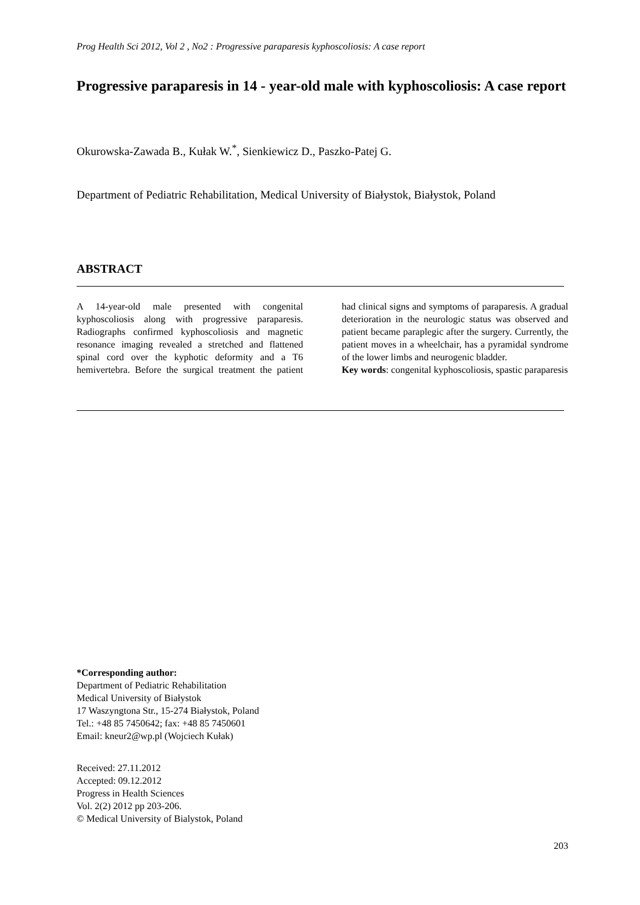Prog Health Sci 2012, Vol 2 , No2 : Progressive paraparesis kyphoscoliosis: A case report
Progressive paraparesis in 14 - year-old male with kyphoscoliosis: A case report
Okurowska-Zawada B., Kułak W.<sup>*</sup>, Sienkiewicz D., Paszko-Patej G.
Department of Pediatric Rehabilitation, Medical University of Białystok, Białystok, Poland
ABSTRACT
A 14-year-old male presented with congenital kyphoscoliosis along with progressive paraparesis. Radiographs confirmed kyphoscoliosis and magnetic resonance imaging revealed a stretched and flattened spinal cord over the kyphotic deformity and a T6 hemivertebra. Before the surgical treatment the patient had clinical signs and symptoms of paraparesis. A gradual deterioration in the neurologic status was observed and patient became paraplegic after the surgery. Currently, the patient moves in a wheelchair, has a pyramidal syndrome of the lower limbs and neurogenic bladder.
Key words: congenital kyphoscoliosis, spastic paraparesis
*Corresponding author:
Department of Pediatric Rehabilitation
Medical University of Białystok
17 Waszyngtona Str., 15-274 Białystok, Poland
Tel.: +48 85 7450642; fax: +48 85 7450601
Email: kneur2@wp.pl (Wojciech Kułak)
Received: 27.11.2012
Accepted: 09.12.2012
Progress in Health Sciences
Vol. 2(2) 2012 pp 203-206.
© Medical University of Bialystok, Poland
203